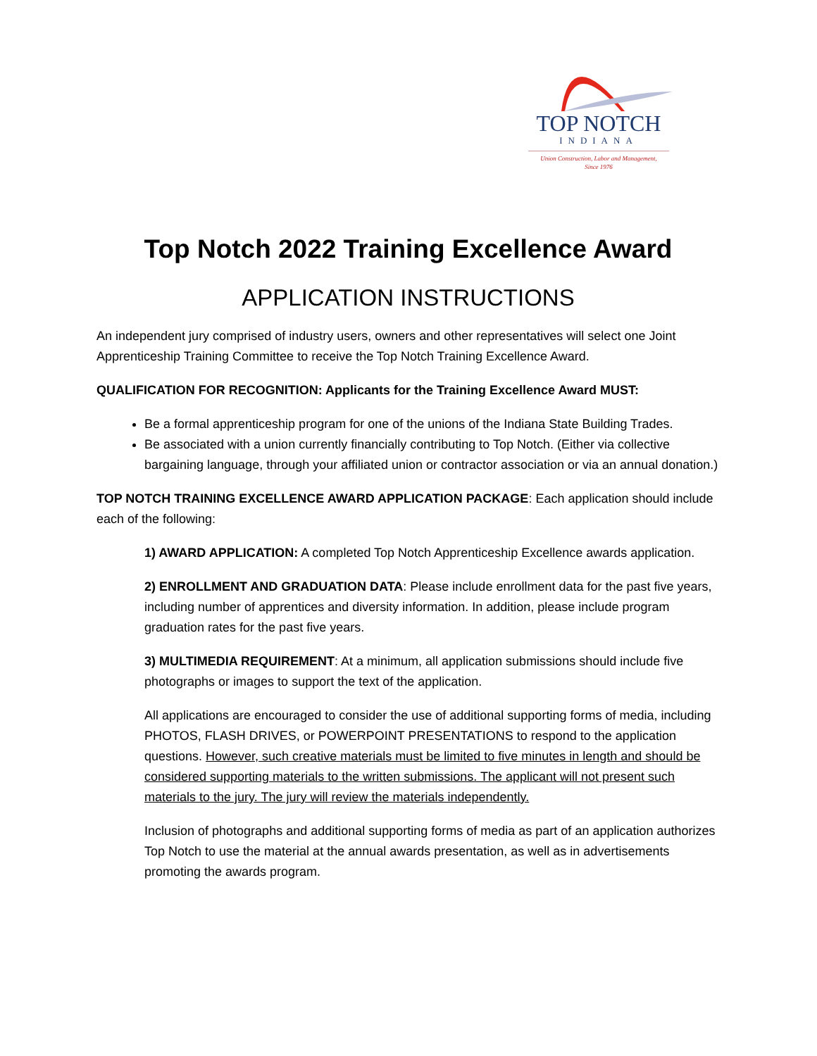TOP NOTCH
INDIANA
Union Construction, Labor and Management,
Since 1976
Top Notch 2022 Training Excellence Award
APPLICATION INSTRUCTIONS
An independent jury comprised of industry users, owners and other representatives will select one Joint Apprenticeship Training Committee to receive the Top Notch Training Excellence Award.
QUALIFICATION FOR RECOGNITION: Applicants for the Training Excellence Award MUST:
Be a formal apprenticeship program for one of the unions of the Indiana State Building Trades.
Be associated with a union currently financially contributing to Top Notch. (Either via collective bargaining language, through your affiliated union or contractor association or via an annual donation.)
TOP NOTCH TRAINING EXCELLENCE AWARD APPLICATION PACKAGE: Each application should include each of the following:
1) AWARD APPLICATION: A completed Top Notch Apprenticeship Excellence awards application.
2) ENROLLMENT AND GRADUATION DATA: Please include enrollment data for the past five years, including number of apprentices and diversity information. In addition, please include program graduation rates for the past five years.
3) MULTIMEDIA REQUIREMENT: At a minimum, all application submissions should include five photographs or images to support the text of the application.
All applications are encouraged to consider the use of additional supporting forms of media, including PHOTOS, FLASH DRIVES, or POWERPOINT PRESENTATIONS to respond to the application questions. However, such creative materials must be limited to five minutes in length and should be considered supporting materials to the written submissions. The applicant will not present such materials to the jury. The jury will review the materials independently.
Inclusion of photographs and additional supporting forms of media as part of an application authorizes Top Notch to use the material at the annual awards presentation, as well as in advertisements promoting the awards program.